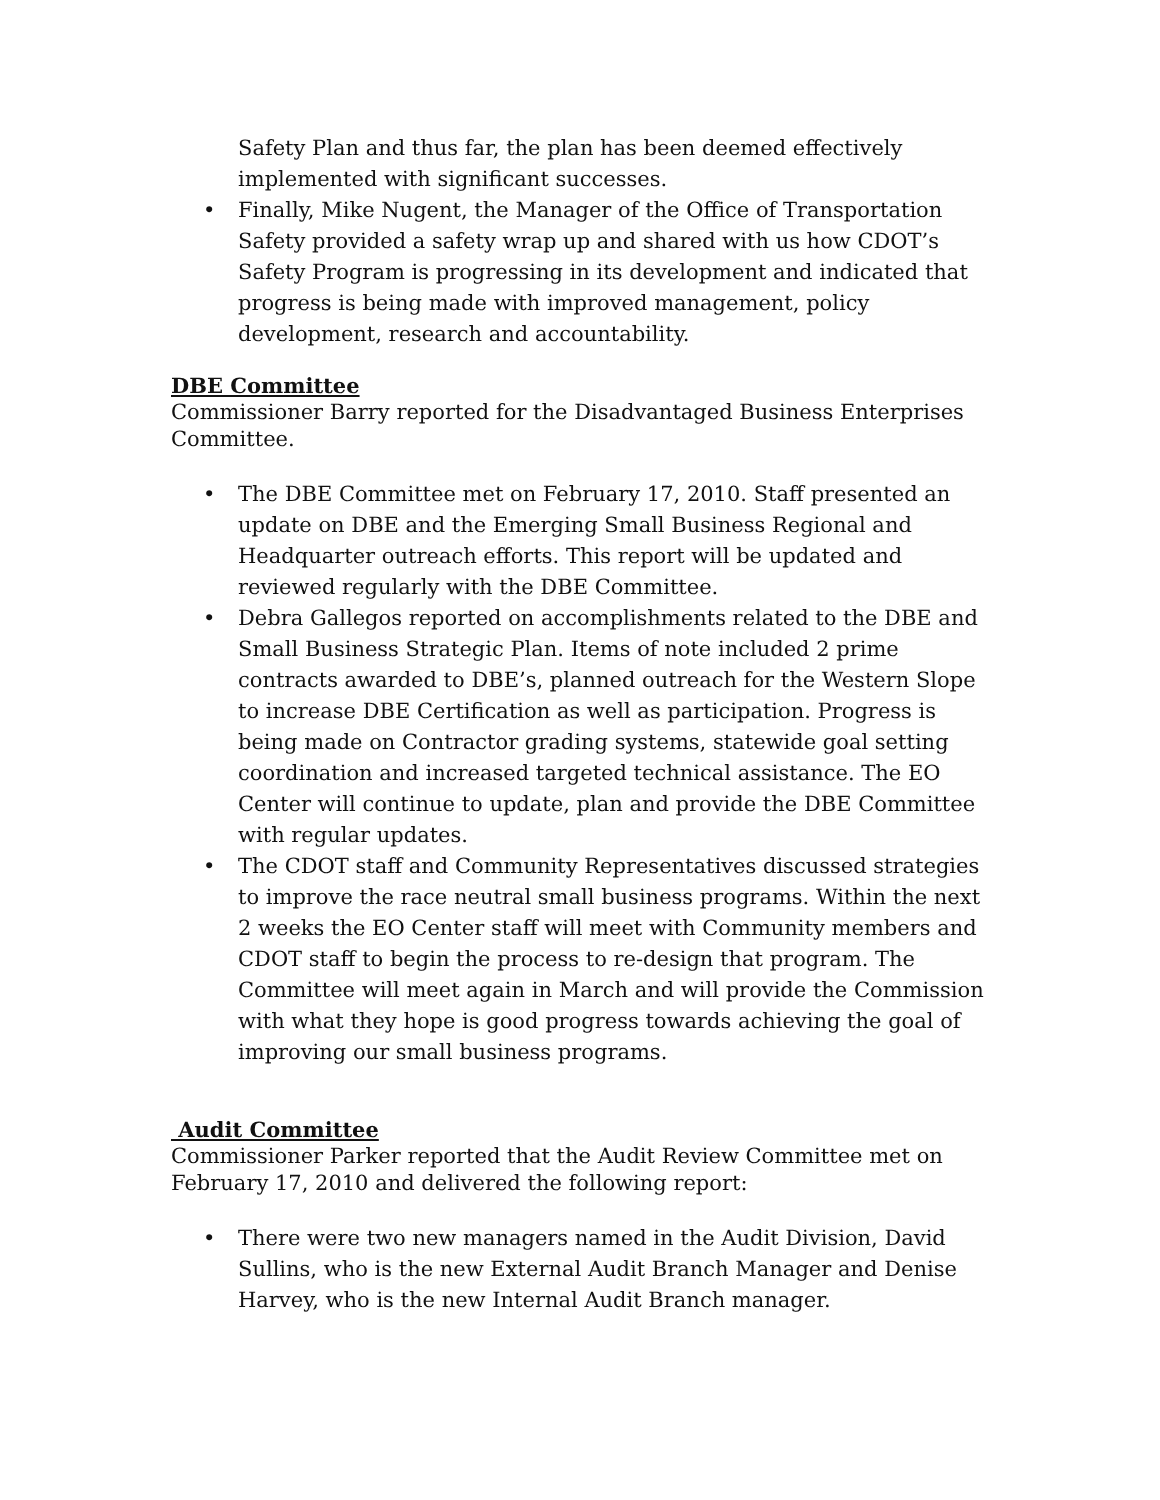Safety Plan and thus far, the plan has been deemed effectively implemented with significant successes.
• Finally, Mike Nugent, the Manager of the Office of Transportation Safety provided a safety wrap up and shared with us how CDOT’s Safety Program is progressing in its development and indicated that progress is being made with improved management, policy development, research and accountability.
DBE Committee
Commissioner Barry reported for the Disadvantaged Business Enterprises Committee.
• The DBE Committee met on February 17, 2010. Staff presented an update on DBE and the Emerging Small Business Regional and Headquarter outreach efforts. This report will be updated and reviewed regularly with the DBE Committee.
• Debra Gallegos reported on accomplishments related to the DBE and Small Business Strategic Plan. Items of note included 2 prime contracts awarded to DBE’s, planned outreach for the Western Slope to increase DBE Certification as well as participation. Progress is being made on Contractor grading systems, statewide goal setting coordination and increased targeted technical assistance. The EO Center will continue to update, plan and provide the DBE Committee with regular updates.
• The CDOT staff and Community Representatives discussed strategies to improve the race neutral small business programs. Within the next 2 weeks the EO Center staff will meet with Community members and CDOT staff to begin the process to re-design that program. The Committee will meet again in March and will provide the Commission with what they hope is good progress towards achieving the goal of improving our small business programs.
Audit Committee
Commissioner Parker reported that the Audit Review Committee met on February 17, 2010 and delivered the following report:
• There were two new managers named in the Audit Division, David Sullins, who is the new External Audit Branch Manager and Denise Harvey, who is the new Internal Audit Branch manager.